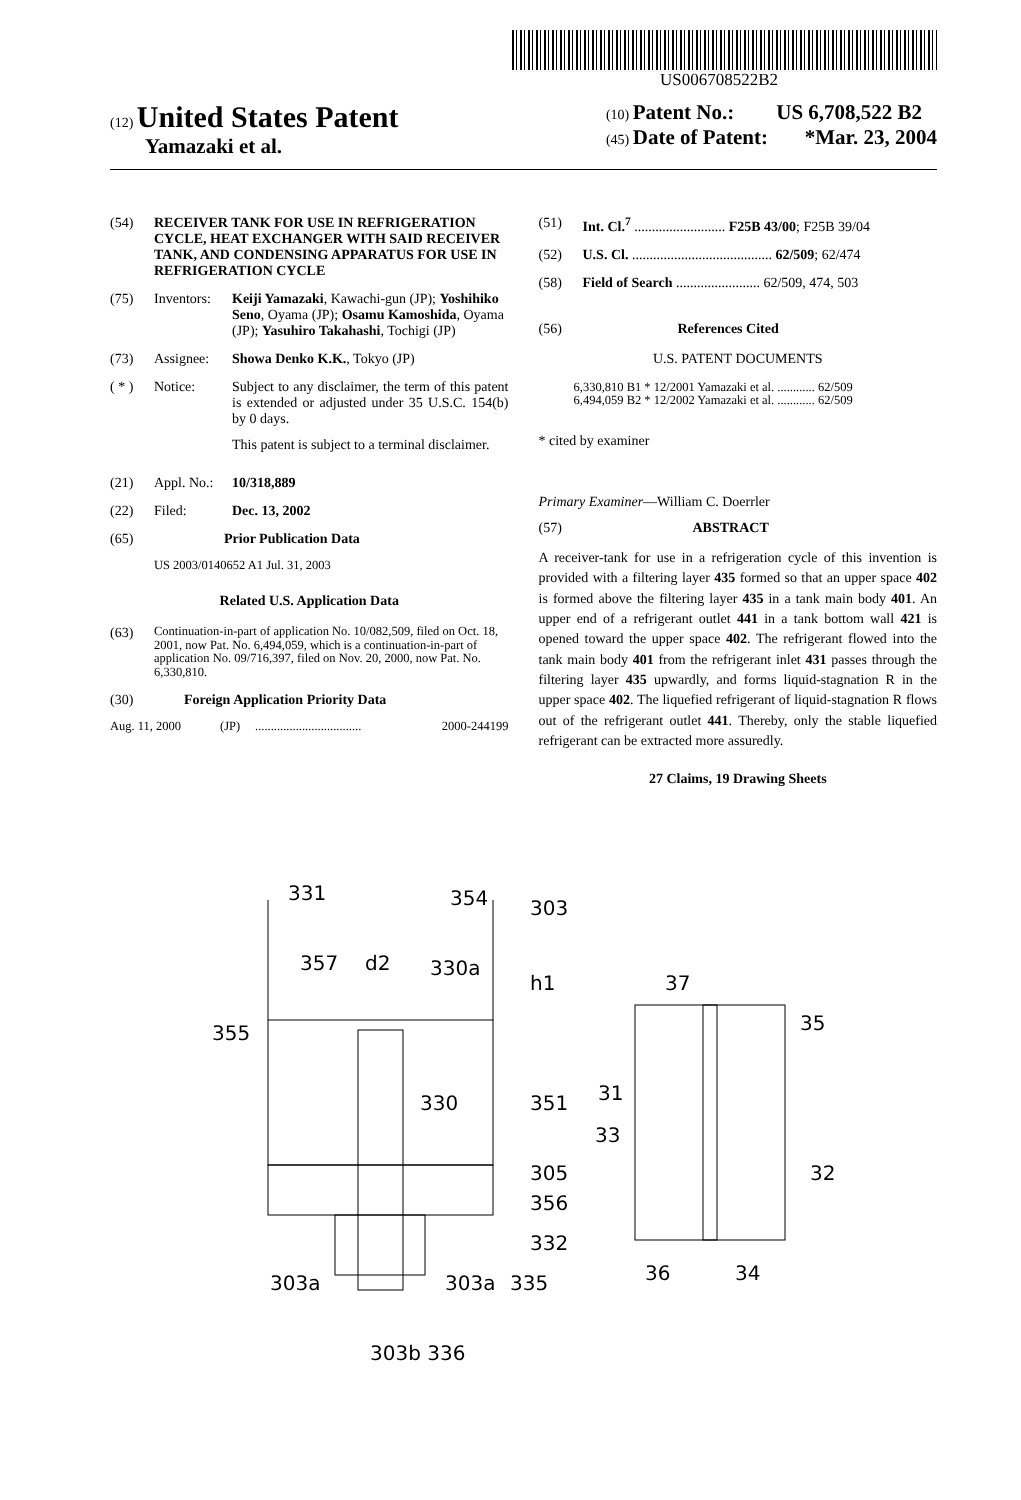US006708522B2
(12) United States Patent
Yamazaki et al.
(10) Patent No.: US 6,708,522 B2
(45) Date of Patent: *Mar. 23, 2004
(54) RECEIVER TANK FOR USE IN REFRIGERATION CYCLE, HEAT EXCHANGER WITH SAID RECEIVER TANK, AND CONDENSING APPARATUS FOR USE IN REFRIGERATION CYCLE
(75) Inventors: Keiji Yamazaki, Kawachi-gun (JP); Yoshihiko Seno, Oyama (JP); Osamu Kamoshida, Oyama (JP); Yasuhiro Takahashi, Tochigi (JP)
(73) Assignee: Showa Denko K.K., Tokyo (JP)
( * ) Notice: Subject to any disclaimer, the term of this patent is extended or adjusted under 35 U.S.C. 154(b) by 0 days.
This patent is subject to a terminal disclaimer.
(21) Appl. No.: 10/318,889
(22) Filed: Dec. 13, 2002
(65) Prior Publication Data
US 2003/0140652 A1 Jul. 31, 2003
Related U.S. Application Data
(63) Continuation-in-part of application No. 10/082,509, filed on Oct. 18, 2001, now Pat. No. 6,494,059, which is a continuation-in-part of application No. 09/716,397, filed on Nov. 20, 2000, now Pat. No. 6,330,810.
(30) Foreign Application Priority Data
Aug. 11, 2000 (JP).................................. 2000-244199
(51) Int. Cl.<sup>7</sup> .......................... F25B 43/00; F25B 39/04
(52) U.S. Cl. ........................................ 62/509; 62/474
(58) Field of Search ........................ 62/509, 474, 503
(56) References Cited
U.S. PATENT DOCUMENTS
6,330,810 B1 * 12/2001 Yamazaki et al. ............ 62/509
6,494,059 B2 * 12/2002 Yamazaki et al. ............ 62/509
* cited by examiner
Primary Examiner—William C. Doerrler
(57) ABSTRACT
A receiver-tank for use in a refrigeration cycle of this invention is provided with a filtering layer 435 formed so that an upper space 402 is formed above the filtering layer 435 in a tank main body 401. An upper end of a refrigerant outlet 441 in a tank bottom wall 421 is opened toward the upper space 402. The refrigerant flowed into the tank main body 401 from the refrigerant inlet 431 passes through the filtering layer 435 upwardly, and forms liquid-stagnation R in the upper space 402. The liquefied refrigerant of liquid-stagnation R flows out of the refrigerant outlet 441. Thereby, only the stable liquefied refrigerant can be extracted more assuredly.
27 Claims, 19 Drawing Sheets
331
354
303
355
351
305
356
332
335
303a
303a
303b 336
330
357
d2
330a
h1
37
35
31
33
32
36
34